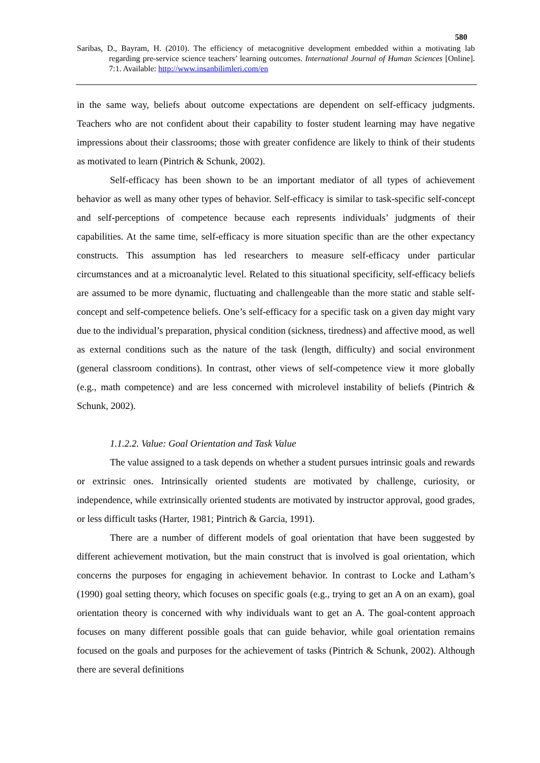580
Saribas, D., Bayram, H. (2010). The efficiency of metacognitive development embedded within a motivating lab regarding pre-service science teachers’ learning outcomes. International Journal of Human Sciences [Online]. 7:1. Available: http://www.insanbilimleri.com/en
in the same way, beliefs about outcome expectations are dependent on self-efficacy judgments. Teachers who are not confident about their capability to foster student learning may have negative impressions about their classrooms; those with greater confidence are likely to think of their students as motivated to learn (Pintrich & Schunk, 2002).
Self-efficacy has been shown to be an important mediator of all types of achievement behavior as well as many other types of behavior. Self-efficacy is similar to task-specific self-concept and self-perceptions of competence because each represents individuals’ judgments of their capabilities. At the same time, self-efficacy is more situation specific than are the other expectancy constructs. This assumption has led researchers to measure self-efficacy under particular circumstances and at a microanalytic level. Related to this situational specificity, self-efficacy beliefs are assumed to be more dynamic, fluctuating and challengeable than the more static and stable self-concept and self-competence beliefs. One’s self-efficacy for a specific task on a given day might vary due to the individual’s preparation, physical condition (sickness, tiredness) and affective mood, as well as external conditions such as the nature of the task (length, difficulty) and social environment (general classroom conditions). In contrast, other views of self-competence view it more globally (e.g., math competence) and are less concerned with microlevel instability of beliefs (Pintrich & Schunk, 2002).
1.1.2.2. Value: Goal Orientation and Task Value
The value assigned to a task depends on whether a student pursues intrinsic goals and rewards or extrinsic ones. Intrinsically oriented students are motivated by challenge, curiosity, or independence, while extrinsically oriented students are motivated by instructor approval, good grades, or less difficult tasks (Harter, 1981; Pintrich & Garcia, 1991).
There are a number of different models of goal orientation that have been suggested by different achievement motivation, but the main construct that is involved is goal orientation, which concerns the purposes for engaging in achievement behavior. In contrast to Locke and Latham’s (1990) goal setting theory, which focuses on specific goals (e.g., trying to get an A on an exam), goal orientation theory is concerned with why individuals want to get an A. The goal-content approach focuses on many different possible goals that can guide behavior, while goal orientation remains focused on the goals and purposes for the achievement of tasks (Pintrich & Schunk, 2002). Although there are several definitions